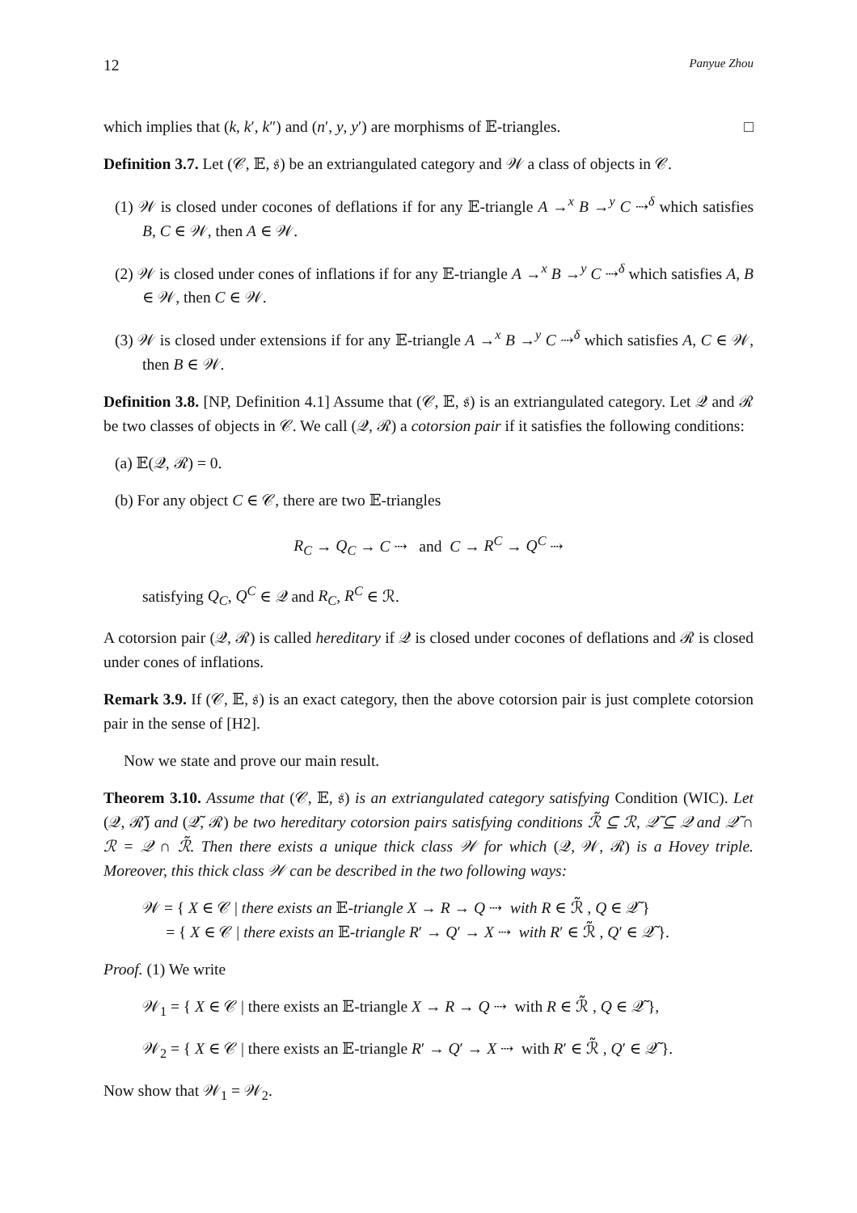12 Panyue Zhou
which implies that (k, k′, k″) and (n′, y, y′) are morphisms of 𝔼-triangles. □
Definition 3.7. Let (𝒞, 𝔼, 𝔰) be an extriangulated category and 𝒲 a class of objects in 𝒞.
(1) 𝒲 is closed under cocones of deflations if for any 𝔼-triangle A →<sup>x</sup> B →<sup>y</sup> C ⇢<sup>δ</sup> which satisfies B, C ∈ 𝒲, then A ∈ 𝒲.
(2) 𝒲 is closed under cones of inflations if for any 𝔼-triangle A →<sup>x</sup> B →<sup>y</sup> C ⇢<sup>δ</sup> which satisfies A, B ∈ 𝒲, then C ∈ 𝒲.
(3) 𝒲 is closed under extensions if for any 𝔼-triangle A →<sup>x</sup> B →<sup>y</sup> C ⇢<sup>δ</sup> which satisfies A, C ∈ 𝒲, then B ∈ 𝒲.
Definition 3.8. [NP, Definition 4.1] Assume that (𝒞, 𝔼, 𝔰) is an extriangulated category. Let 𝒬 and ℛ be two classes of objects in 𝒞. We call (𝒬, ℛ) a cotorsion pair if it satisfies the following conditions:
(a) 𝔼(𝒬, ℛ) = 0.
(b) For any object C ∈ 𝒞, there are two 𝔼-triangles
R<sub>C</sub> → Q<sub>C</sub> → C ⇢ and C → R<sup>C</sup> → Q<sup>C</sup> ⇢
satisfying Q<sub>C</sub>, Q<sup>C</sup> ∈ 𝒬 and R<sub>C</sub>, R<sup>C</sup> ∈ ℛ.
A cotorsion pair (𝒬, ℛ) is called hereditary if 𝒬 is closed under cocones of deflations and ℛ is closed under cones of inflations.
Remark 3.9. If (𝒞, 𝔼, 𝔰) is an exact category, then the above cotorsion pair is just complete cotorsion pair in the sense of [H2].
Now we state and prove our main result.
Theorem 3.10. Assume that (𝒞, 𝔼, 𝔰) is an extriangulated category satisfying Condition (WIC). Let (𝒬, ℛ̃) and (𝒬̃, ℛ) be two hereditary cotorsion pairs satisfying conditions ℛ̃ ⊆ ℛ, 𝒬̃ ⊆ 𝒬 and 𝒬̃ ∩ ℛ = 𝒬 ∩ ℛ̃. Then there exists a unique thick class 𝒲 for which (𝒬, 𝒲, ℛ) is a Hovey triple. Moreover, this thick class 𝒲 can be described in the two following ways:
𝒲 = { X ∈ 𝒞 | there exists an 𝔼-triangle X → R → Q ⇢ with R ∈ ℛ̃ , Q ∈ 𝒬̃ }
= { X ∈ 𝒞 | there exists an 𝔼-triangle R′ → Q′ → X ⇢ with R′ ∈ ℛ̃ , Q′ ∈ 𝒬̃ }.
Proof. (1) We write
𝒲<sub>1</sub> = { X ∈ 𝒞 | there exists an 𝔼-triangle X → R → Q ⇢ with R ∈ ℛ̃ , Q ∈ 𝒬̃ },
𝒲<sub>2</sub> = { X ∈ 𝒞 | there exists an 𝔼-triangle R′ → Q′ → X ⇢ with R′ ∈ ℛ̃ , Q′ ∈ 𝒬̃ }.
Now show that 𝒲<sub>1</sub> = 𝒲<sub>2</sub>.